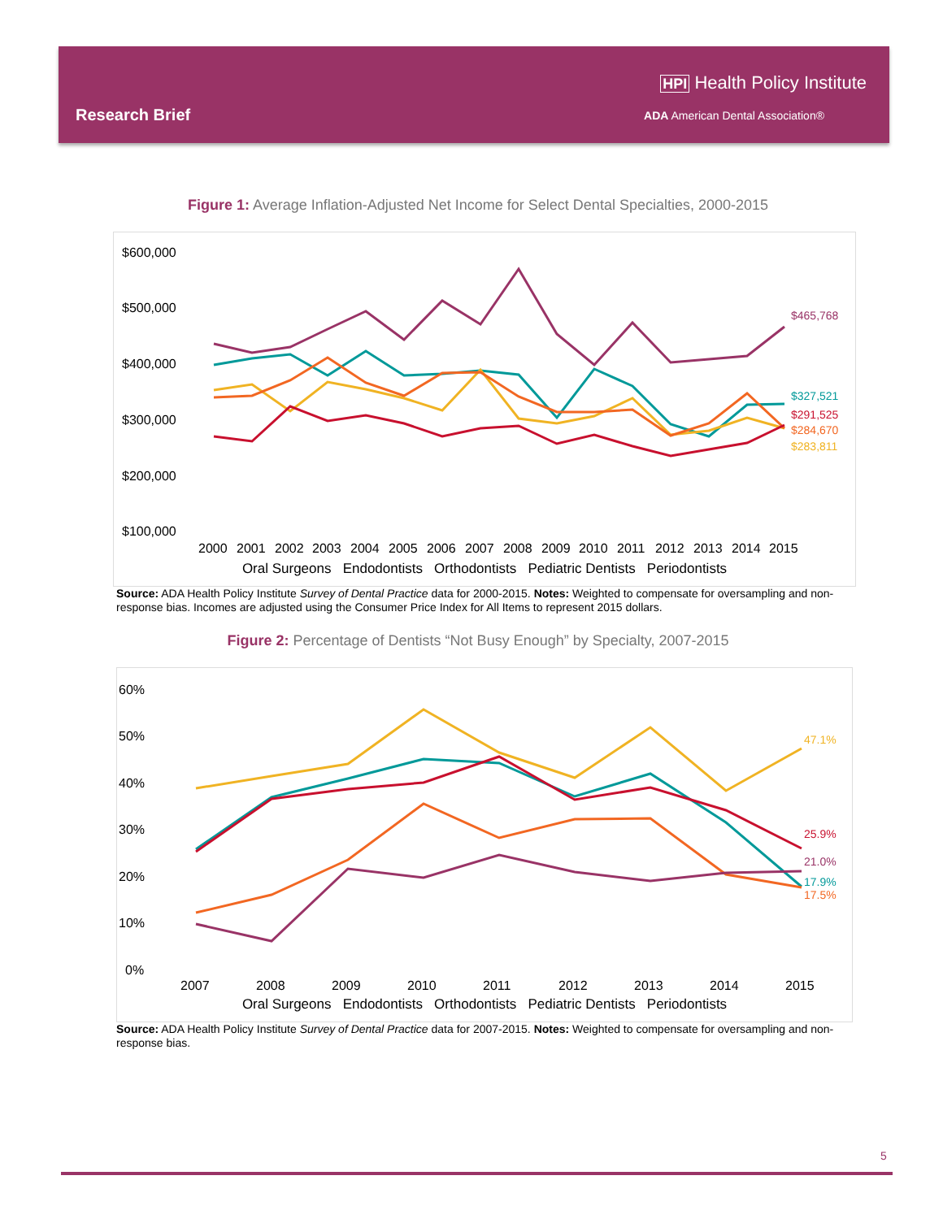Research Brief
HPI Health Policy Institute
ADA American Dental Association®
Figure 1: Average Inflation-Adjusted Net Income for Select Dental Specialties, 2000-2015
$600,000
$500,000
$400,000
$300,000
$200,000
$100,000
2000
2001
2002
2003
2004
2005
2006
2007
2008
2009
2010
2011
2012
2013
2014
2015
$465,768
$327,521
$291,525
$284,670
$283,811
Oral Surgeons Endodontists Orthodontists Pediatric Dentists Periodontists
Source: ADA Health Policy Institute Survey of Dental Practice data for 2000-2015. Notes: Weighted to compensate for oversampling and non-response bias. Incomes are adjusted using the Consumer Price Index for All Items to represent 2015 dollars.
Figure 2: Percentage of Dentists “Not Busy Enough” by Specialty, 2007-2015
60%
50%
40%
30%
20%
10%
0%
2007
2008
2009
2010
2011
2012
2013
2014
2015
47.1%
25.9%
21.0%
17.9%
17.5%
Oral Surgeons Endodontists Orthodontists Pediatric Dentists Periodontists
Source: ADA Health Policy Institute Survey of Dental Practice data for 2007-2015. Notes: Weighted to compensate for oversampling and non-response bias.
5